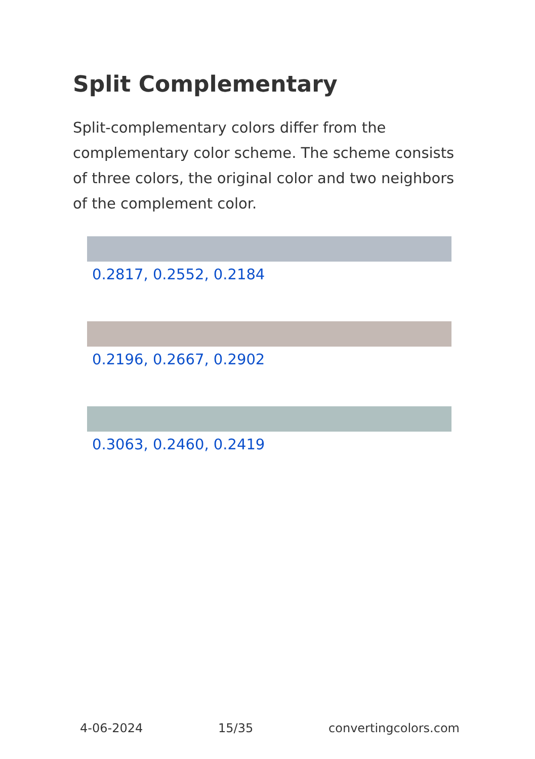Split Complementary
Split-complementary colors differ from the complementary color scheme. The scheme consists of three colors, the original color and two neighbors of the complement color.
0.2817, 0.2552, 0.2184
0.2196, 0.2667, 0.2902
0.3063, 0.2460, 0.2419
4-06-2024 15/35 convertingcolors.com